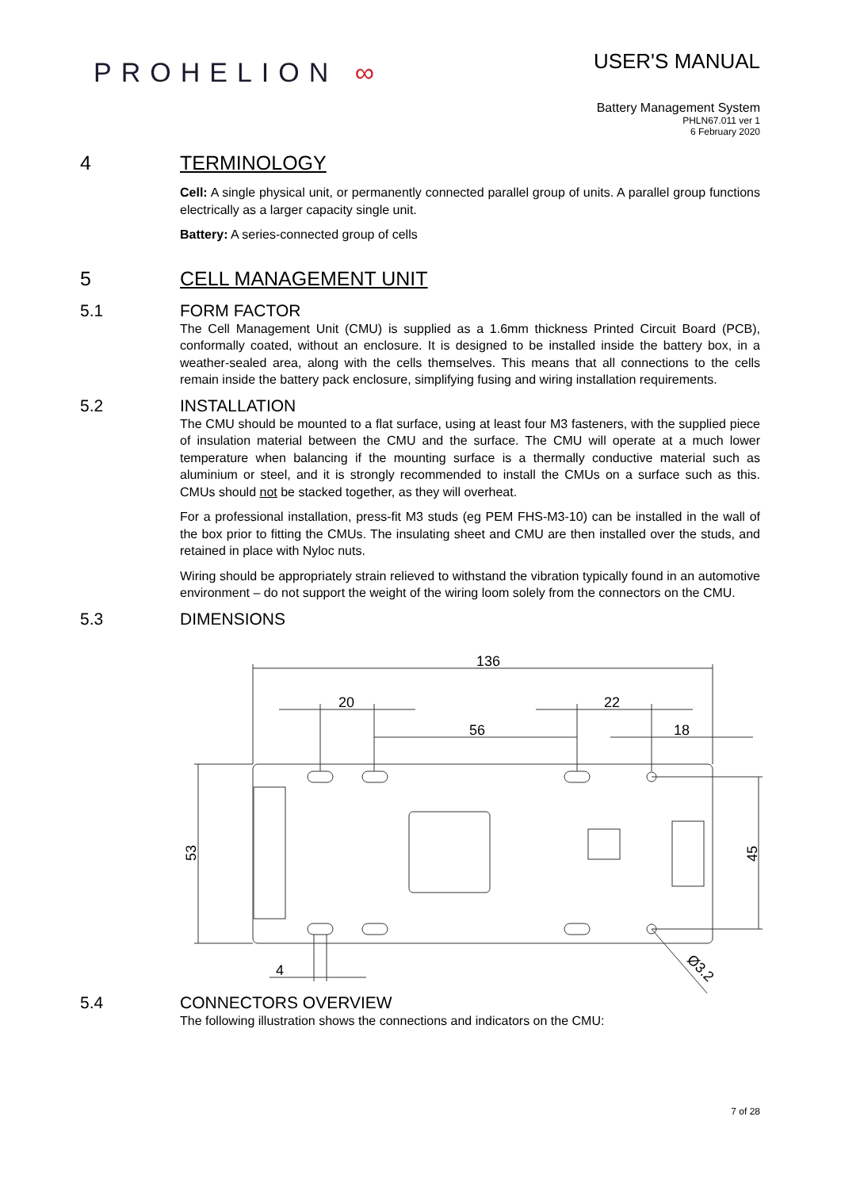PROHELION ∞
USER'S MANUAL
Battery Management System
PHLN67.011 ver 1
6 February 2020
4 TERMINOLOGY
Cell: A single physical unit, or permanently connected parallel group of units. A parallel group functions electrically as a larger capacity single unit.
Battery: A series-connected group of cells
5 CELL MANAGEMENT UNIT
5.1 FORM FACTOR
The Cell Management Unit (CMU) is supplied as a 1.6mm thickness Printed Circuit Board (PCB), conformally coated, without an enclosure. It is designed to be installed inside the battery box, in a weather-sealed area, along with the cells themselves. This means that all connections to the cells remain inside the battery pack enclosure, simplifying fusing and wiring installation requirements.
5.2 INSTALLATION
The CMU should be mounted to a flat surface, using at least four M3 fasteners, with the supplied piece of insulation material between the CMU and the surface. The CMU will operate at a much lower temperature when balancing if the mounting surface is a thermally conductive material such as aluminium or steel, and it is strongly recommended to install the CMUs on a surface such as this. CMUs should not be stacked together, as they will overheat.
For a professional installation, press-fit M3 studs (eg PEM FHS-M3-10) can be installed in the wall of the box prior to fitting the CMUs. The insulating sheet and CMU are then installed over the studs, and retained in place with Nyloc nuts.
Wiring should be appropriately strain relieved to withstand the vibration typically found in an automotive environment – do not support the weight of the wiring loom solely from the connectors on the CMU.
5.3 DIMENSIONS
136
20
56
22
18
53
45
4
Ø3.2
5.4 CONNECTORS OVERVIEW
The following illustration shows the connections and indicators on the CMU:
7 of 28